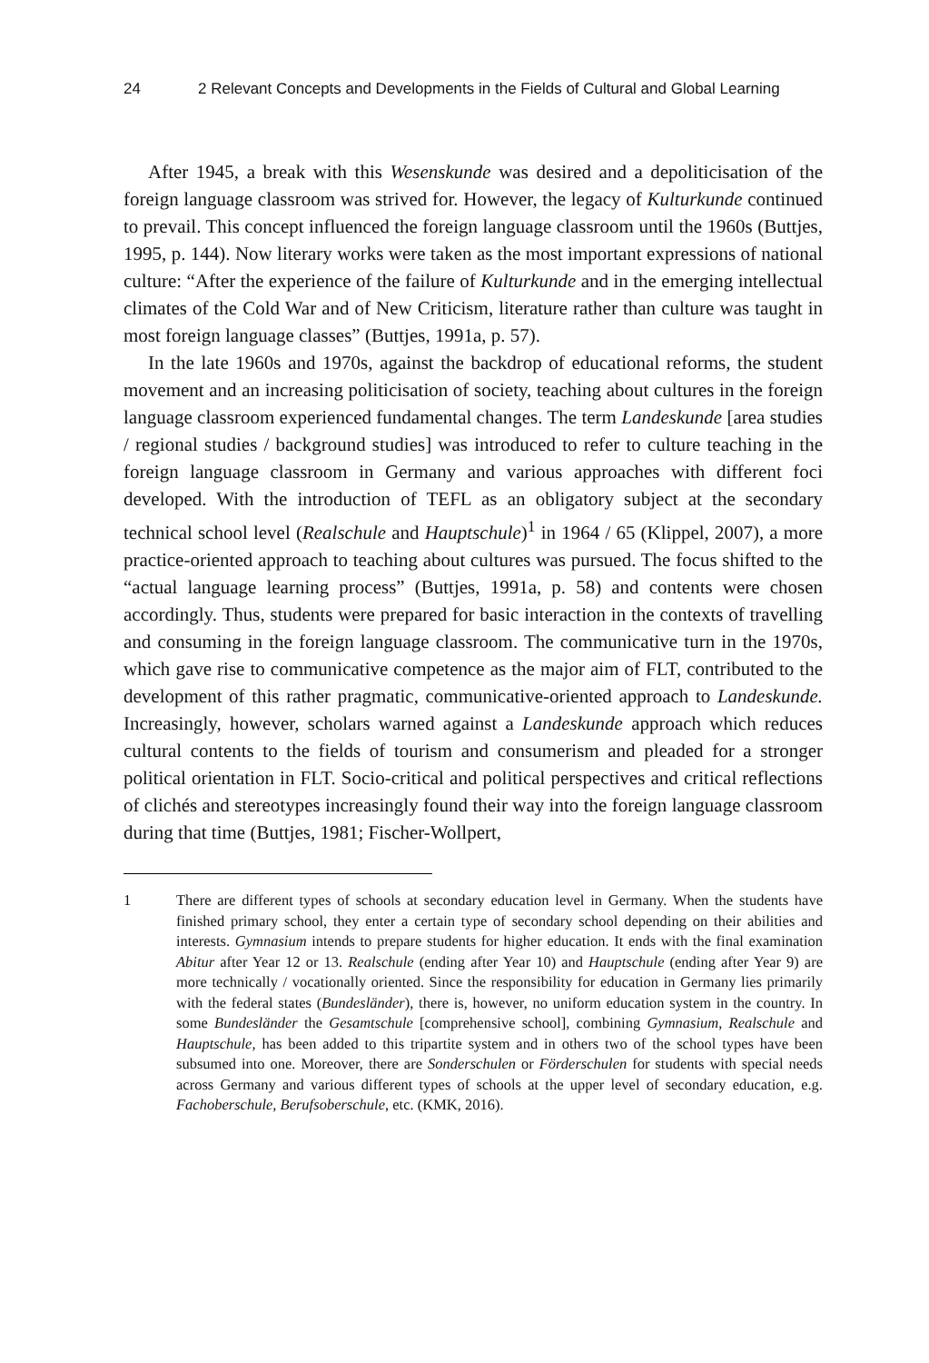24 2 Relevant Concepts and Developments in the Fields of Cultural and Global Learning
After 1945, a break with this Wesenskunde was desired and a depoliticisation of the foreign language classroom was strived for. However, the legacy of Kulturkunde continued to prevail. This concept influenced the foreign language classroom until the 1960s (Buttjes, 1995, p. 144). Now literary works were taken as the most important expressions of national culture: “After the experience of the failure of Kulturkunde and in the emerging intellectual climates of the Cold War and of New Criticism, literature rather than culture was taught in most foreign language classes” (Buttjes, 1991a, p. 57).
In the late 1960s and 1970s, against the backdrop of educational reforms, the student movement and an increasing politicisation of society, teaching about cultures in the foreign language classroom experienced fundamental changes. The term Landeskunde [area studies / regional studies / background studies] was introduced to refer to culture teaching in the foreign language classroom in Germany and various approaches with different foci developed. With the introduction of TEFL as an obligatory subject at the secondary technical school level (Realschule and Hauptschule)<sup>1</sup> in 1964 / 65 (Klippel, 2007), a more practice-oriented approach to teaching about cultures was pursued. The focus shifted to the “actual language learning process” (Buttjes, 1991a, p. 58) and contents were chosen accordingly. Thus, students were prepared for basic interaction in the contexts of travelling and consuming in the foreign language classroom. The communicative turn in the 1970s, which gave rise to communicative competence as the major aim of FLT, contributed to the development of this rather pragmatic, communicative-oriented approach to Landeskunde. Increasingly, however, scholars warned against a Landeskunde approach which reduces cultural contents to the fields of tourism and consumerism and pleaded for a stronger political orientation in FLT. Socio-critical and political perspectives and critical reflections of clichés and stereotypes increasingly found their way into the foreign language classroom during that time (Buttjes, 1981; Fischer-Wollpert,
1 There are different types of schools at secondary education level in Germany. When the students have finished primary school, they enter a certain type of secondary school depending on their abilities and interests. Gymnasium intends to prepare students for higher education. It ends with the final examination Abitur after Year 12 or 13. Realschule (ending after Year 10) and Hauptschule (ending after Year 9) are more technically / vocationally oriented. Since the responsibility for education in Germany lies primarily with the federal states (Bundesländer), there is, however, no uniform education system in the country. In some Bundesländer the Gesamtschule [comprehensive school], combining Gymnasium, Realschule and Hauptschule, has been added to this tripartite system and in others two of the school types have been subsumed into one. Moreover, there are Sonderschulen or Förderschulen for students with special needs across Germany and various different types of schools at the upper level of secondary education, e.g. Fachoberschule, Berufsoberschule, etc. (KMK, 2016).